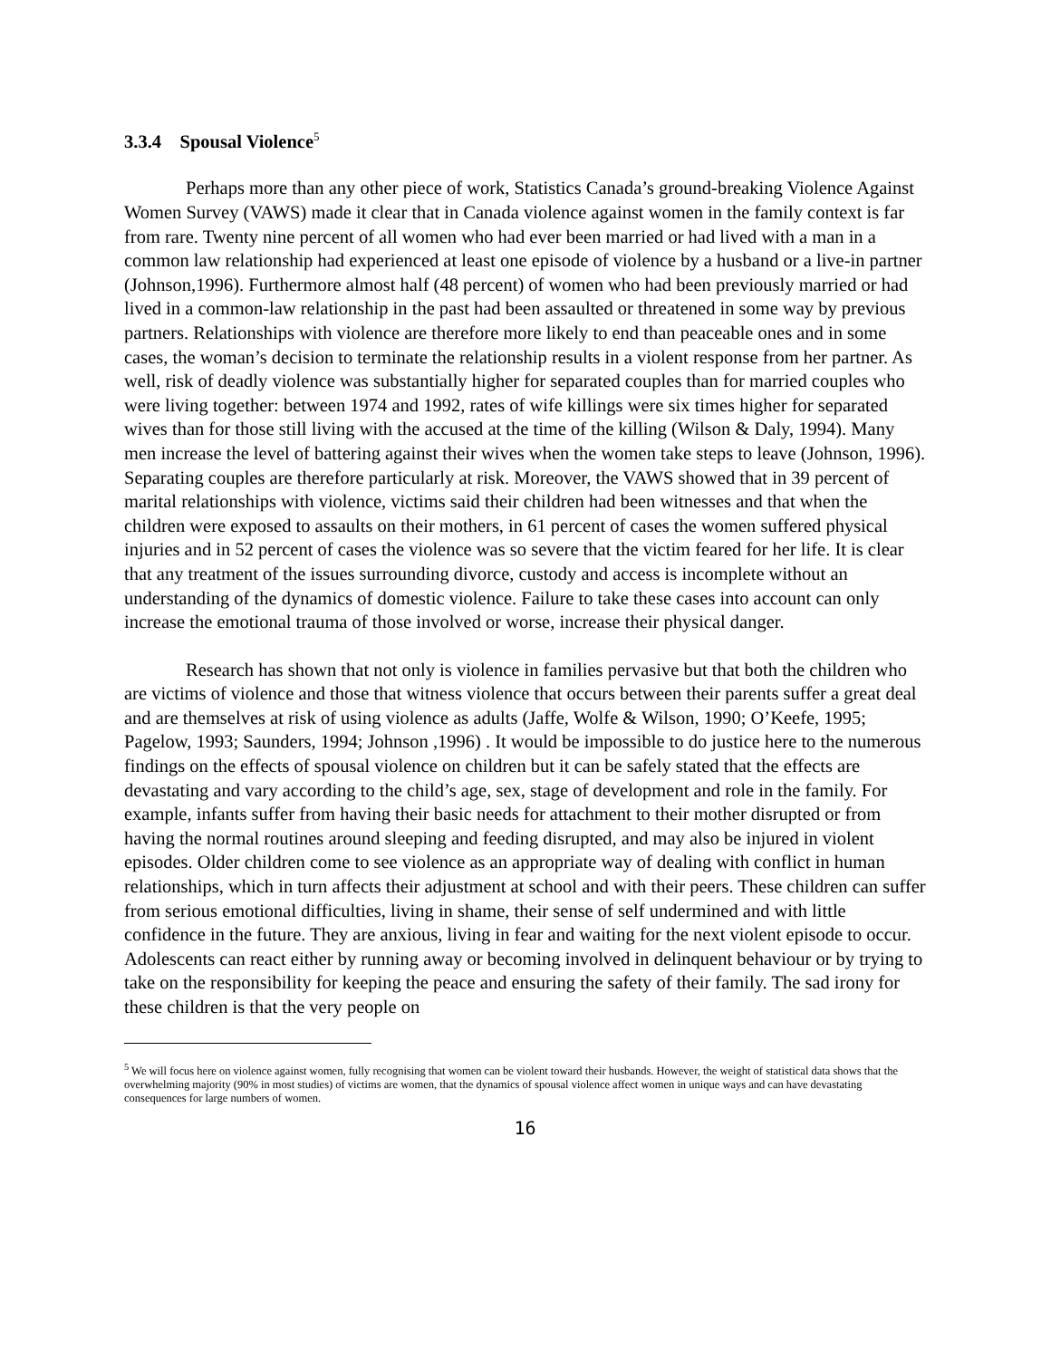3.3.4 Spousal Violence<sup>5</sup>
Perhaps more than any other piece of work, Statistics Canada’s ground-breaking Violence Against Women Survey (VAWS) made it clear that in Canada violence against women in the family context is far from rare. Twenty nine percent of all women who had ever been married or had lived with a man in a common law relationship had experienced at least one episode of violence by a husband or a live-in partner (Johnson,1996). Furthermore almost half (48 percent) of women who had been previously married or had lived in a common-law relationship in the past had been assaulted or threatened in some way by previous partners. Relationships with violence are therefore more likely to end than peaceable ones and in some cases, the woman’s decision to terminate the relationship results in a violent response from her partner. As well, risk of deadly violence was substantially higher for separated couples than for married couples who were living together: between 1974 and 1992, rates of wife killings were six times higher for separated wives than for those still living with the accused at the time of the killing (Wilson & Daly, 1994). Many men increase the level of battering against their wives when the women take steps to leave (Johnson, 1996). Separating couples are therefore particularly at risk. Moreover, the VAWS showed that in 39 percent of marital relationships with violence, victims said their children had been witnesses and that when the children were exposed to assaults on their mothers, in 61 percent of cases the women suffered physical injuries and in 52 percent of cases the violence was so severe that the victim feared for her life. It is clear that any treatment of the issues surrounding divorce, custody and access is incomplete without an understanding of the dynamics of domestic violence. Failure to take these cases into account can only increase the emotional trauma of those involved or worse, increase their physical danger.
Research has shown that not only is violence in families pervasive but that both the children who are victims of violence and those that witness violence that occurs between their parents suffer a great deal and are themselves at risk of using violence as adults (Jaffe, Wolfe & Wilson, 1990; O’Keefe, 1995; Pagelow, 1993; Saunders, 1994; Johnson ,1996) . It would be impossible to do justice here to the numerous findings on the effects of spousal violence on children but it can be safely stated that the effects are devastating and vary according to the child’s age, sex, stage of development and role in the family. For example, infants suffer from having their basic needs for attachment to their mother disrupted or from having the normal routines around sleeping and feeding disrupted, and may also be injured in violent episodes. Older children come to see violence as an appropriate way of dealing with conflict in human relationships, which in turn affects their adjustment at school and with their peers. These children can suffer from serious emotional difficulties, living in shame, their sense of self undermined and with little confidence in the future. They are anxious, living in fear and waiting for the next violent episode to occur. Adolescents can react either by running away or becoming involved in delinquent behaviour or by trying to take on the responsibility for keeping the peace and ensuring the safety of their family. The sad irony for these children is that the very people on
<sup>5</sup> We will focus here on violence against women, fully recognising that women can be violent toward their husbands. However, the weight of statistical data shows that the overwhelming majority (90% in most studies) of victims are women, that the dynamics of spousal violence affect women in unique ways and can have devastating consequences for large numbers of women.
16